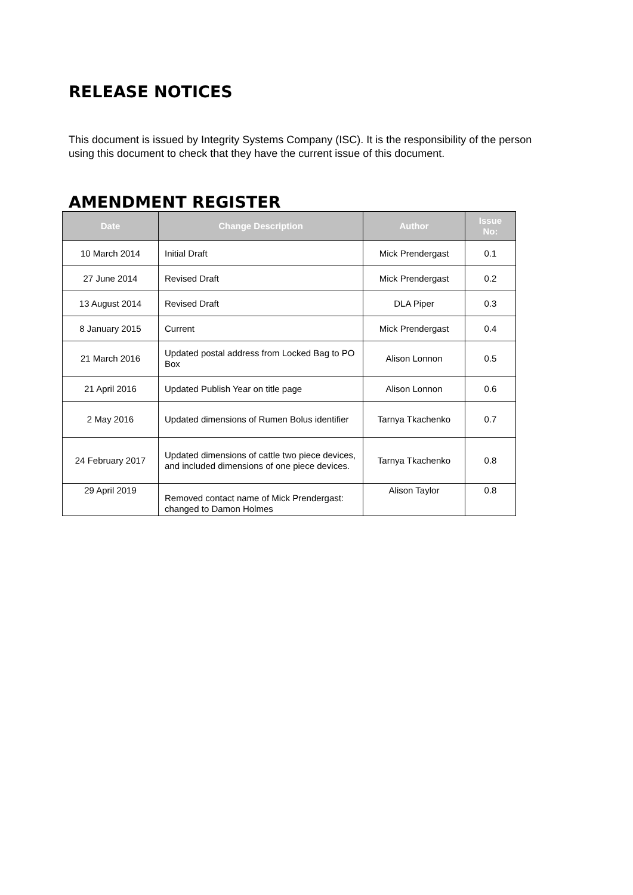RELEASE NOTICES
This document is issued by Integrity Systems Company (ISC). It is the responsibility of the person using this document to check that they have the current issue of this document.
AMENDMENT REGISTER
| Date | Change Description | Author | Issue No: |
| --- | --- | --- | --- |
| 10 March 2014 | Initial Draft | Mick Prendergast | 0.1 |
| 27 June 2014 | Revised Draft | Mick Prendergast | 0.2 |
| 13 August 2014 | Revised Draft | DLA Piper | 0.3 |
| 8 January 2015 | Current | Mick Prendergast | 0.4 |
| 21 March 2016 | Updated postal address from Locked Bag to PO Box | Alison Lonnon | 0.5 |
| 21 April 2016 | Updated Publish Year on title page | Alison Lonnon | 0.6 |
| 2 May 2016 | Updated dimensions of Rumen Bolus identifier | Tarnya Tkachenko | 0.7 |
| 24 February 2017 | Updated dimensions of cattle two piece devices, and included dimensions of one piece devices. | Tarnya Tkachenko | 0.8 |
| 29 April 2019 | Removed contact name of Mick Prendergast: changed to Damon Holmes | Alison Taylor | 0.8 |